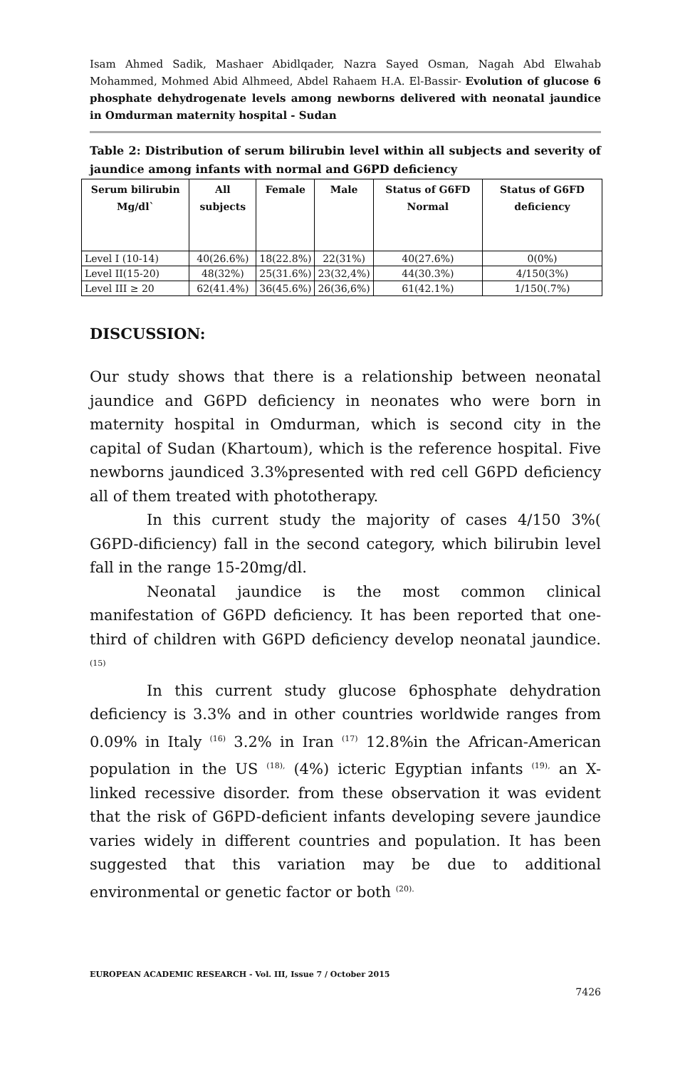Isam Ahmed Sadik, Mashaer Abidlqader, Nazra Sayed Osman, Nagah Abd Elwahab Mohammed, Mohmed Abid Alhmeed, Abdel Rahaem H.A. El-Bassir- Evolution of glucose 6 phosphate dehydrogenate levels among newborns delivered with neonatal jaundice in Omdurman maternity hospital - Sudan
Table 2: Distribution of serum bilirubin level within all subjects and severity of jaundice among infants with normal and G6PD deficiency
| Serum bilirubin Mg/dl` | All subjects | Female | Male | Status of G6FD Normal | Status of G6FD deficiency |
| --- | --- | --- | --- | --- | --- |
| Level I (10-14) | 40(26.6%) | 18(22.8%) | 22(31%) | 40(27.6%) | 0(0%) |
| Level II(15-20) | 48(32%) | 25(31.6%) | 23(32,4%) | 44(30.3%) | 4/150(3%) |
| Level III ≥ 20 | 62(41.4%) | 36(45.6%) | 26(36,6%) | 61(42.1%) | 1/150(.7%) |
DISCUSSION:
Our study shows that there is a relationship between neonatal jaundice and G6PD deficiency in neonates who were born in maternity hospital in Omdurman, which is second city in the capital of Sudan (Khartoum), which is the reference hospital. Five newborns jaundiced 3.3%presented with red cell G6PD deficiency all of them treated with phototherapy.
In this current study the majority of cases 4/150 3%( G6PD-dificiency) fall in the second category, which bilirubin level fall in the range 15-20mg/dl.
Neonatal jaundice is the most common clinical manifestation of G6PD deficiency. It has been reported that one-third of children with G6PD deficiency develop neonatal jaundice. <sup>(15)</sup>
In this current study glucose 6phosphate dehydration deficiency is 3.3% and in other countries worldwide ranges from 0.09% in Italy <sup>(16)</sup> 3.2% in Iran <sup>(17)</sup> 12.8%in the African-American population in the US <sup>(18),</sup> (4%) icteric Egyptian infants <sup>(19),</sup> an X-linked recessive disorder. from these observation it was evident that the risk of G6PD-deficient infants developing severe jaundice varies widely in different countries and population. It has been suggested that this variation may be due to additional environmental or genetic factor or both <sup>(20).</sup>
EUROPEAN ACADEMIC RESEARCH - Vol. III, Issue 7 / October 2015
7426